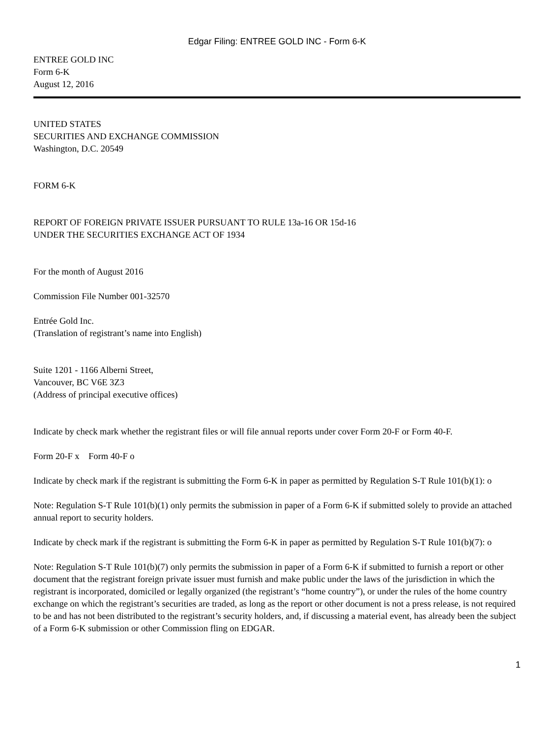Edgar Filing: ENTREE GOLD INC - Form 6-K
ENTREE GOLD INC
Form 6-K
August 12, 2016
UNITED STATES
SECURITIES AND EXCHANGE COMMISSION
Washington, D.C. 20549
FORM 6-K
REPORT OF FOREIGN PRIVATE ISSUER PURSUANT TO RULE 13a-16 OR 15d-16
UNDER THE SECURITIES EXCHANGE ACT OF 1934
For the month of August 2016
Commission File Number 001-32570
Entrée Gold Inc.
(Translation of registrant’s name into English)
Suite 1201 - 1166 Alberni Street,
Vancouver, BC V6E 3Z3
(Address of principal executive offices)
Indicate by check mark whether the registrant files or will file annual reports under cover Form 20-F or Form 40-F.
Form 20-F x Form 40-F o
Indicate by check mark if the registrant is submitting the Form 6-K in paper as permitted by Regulation S-T Rule 101(b)(1): o
Note: Regulation S-T Rule 101(b)(1) only permits the submission in paper of a Form 6-K if submitted solely to provide an attached annual report to security holders.
Indicate by check mark if the registrant is submitting the Form 6-K in paper as permitted by Regulation S-T Rule 101(b)(7): o
Note: Regulation S-T Rule 101(b)(7) only permits the submission in paper of a Form 6-K if submitted to furnish a report or other document that the registrant foreign private issuer must furnish and make public under the laws of the jurisdiction in which the registrant is incorporated, domiciled or legally organized (the registrant’s “home country”), or under the rules of the home country exchange on which the registrant’s securities are traded, as long as the report or other document is not a press release, is not required to be and has not been distributed to the registrant’s security holders, and, if discussing a material event, has already been the subject of a Form 6-K submission or other Commission fling on EDGAR.
1